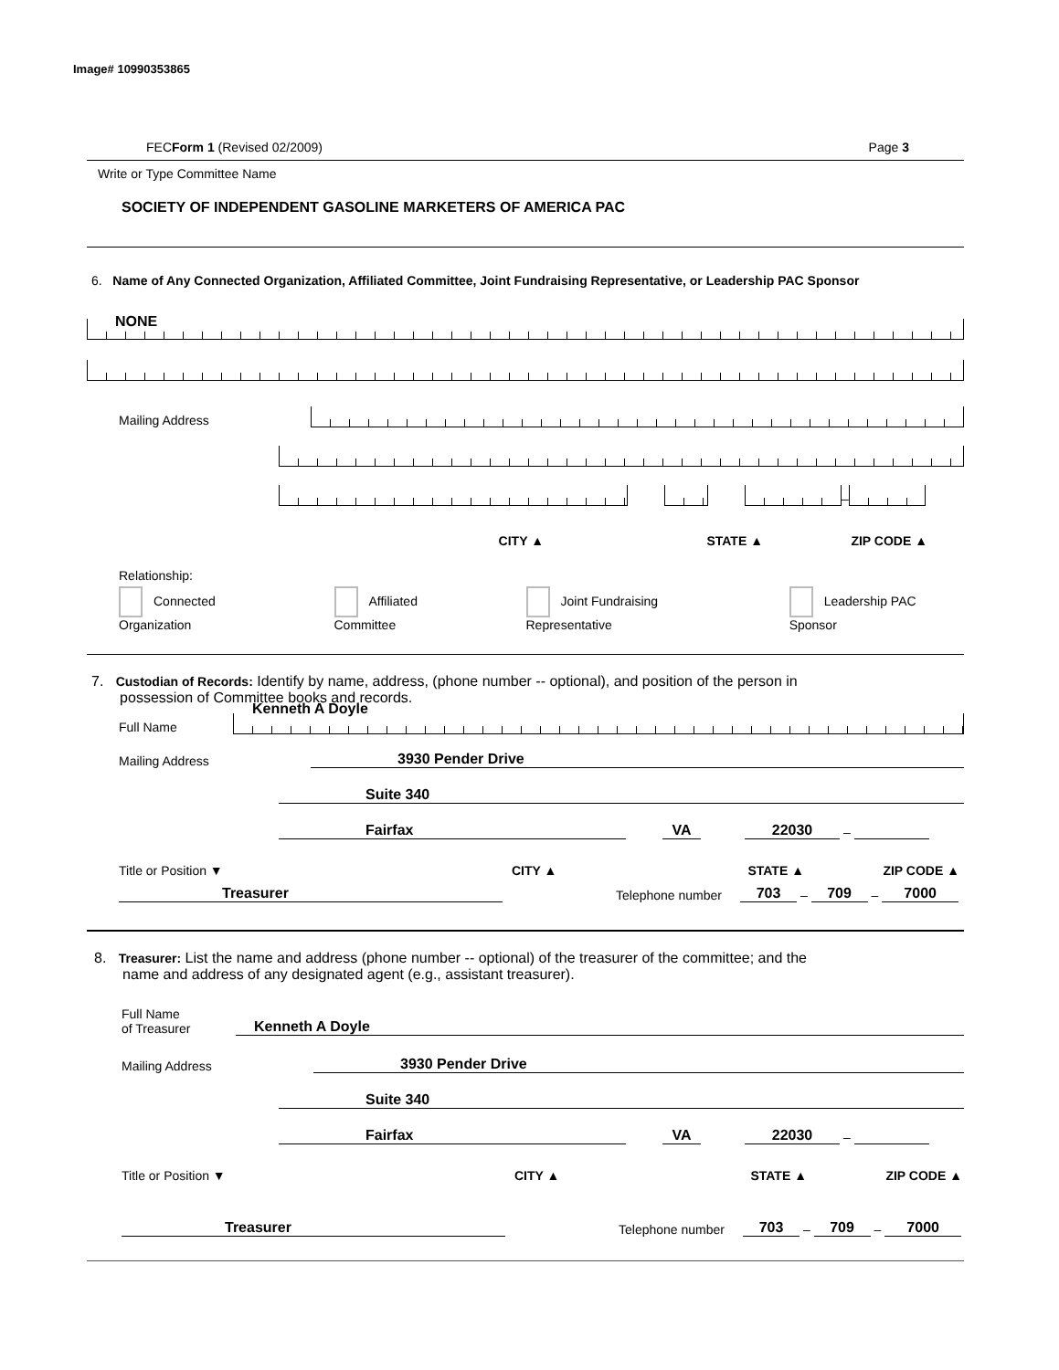Image# 10990353865
FEC Form 1 (Revised 02/2009) Page 3
Write or Type Committee Name
SOCIETY OF INDEPENDENT GASOLINE MARKETERS OF AMERICA PAC
6. Name of Any Connected Organization, Affiliated Committee, Joint Fundraising Representative, or Leadership PAC Sponsor
NONE
Mailing Address
–
CITY ▲
STATE ▲
ZIP CODE ▲
Relationship:
Connected Organization Affiliated Committee Joint Fundraising Representative Leadership PAC Sponsor
7. Custodian of Records: Identify by name, address, (phone number -- optional), and position of the person in
possession of Committee books and records.
Full Name
Kenneth A Doyle
Mailing Address
3930 Pender Drive
Suite 340
Fairfax
VA
22030
–
Title or Position ▼
CITY ▲
STATE ▲
ZIP CODE ▲
Treasurer
Telephone number
703
–
709
–
7000
8. Treasurer: List the name and address (phone number -- optional) of the treasurer of the committee; and the
name and address of any designated agent (e.g., assistant treasurer).
Full Name
of Treasurer
Kenneth A Doyle
Mailing Address
3930 Pender Drive
Suite 340
Fairfax
VA
22030
–
Title or Position ▼
CITY ▲
STATE ▲
ZIP CODE ▲
Treasurer
Telephone number
703
–
709
–
7000